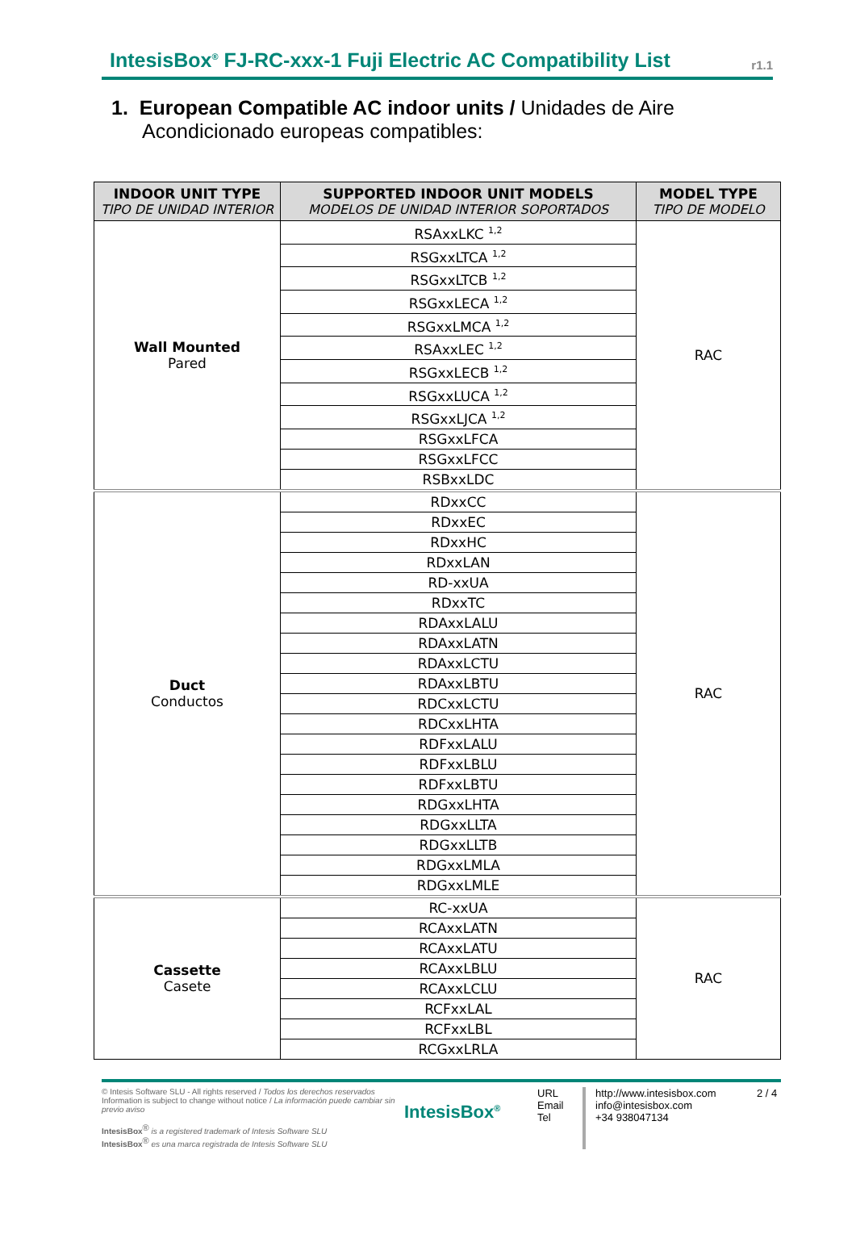IntesisBox<sup>®</sup> FJ-RC-xxx-1 Fuji Electric AC Compatibility List
r1.1
1. European Compatible AC indoor units / Unidades de Aire Acondicionado europeas compatibles:
| INDOOR UNIT TYPE TIPO DE UNIDAD INTERIOR | SUPPORTED INDOOR UNIT MODELS MODELOS DE UNIDAD INTERIOR SOPORTADOS | MODEL TYPE TIPO DE MODELO |
| --- | --- | --- |
| Wall Mounted Pared | RSAxxLKC <sup>1,2</sup> | RAC |
| | RSGxxLTCA <sup>1,2</sup> | |
| | RSGxxLTCB <sup>1,2</sup> | |
| | RSGxxLECA <sup>1,2</sup> | |
| | RSGxxLMCA <sup>1,2</sup> | |
| | RSAxxLEC <sup>1,2</sup> | |
| | RSGxxLECB <sup>1,2</sup> | |
| | RSGxxLUCA <sup>1,2</sup> | |
| | RSGxxLJCA <sup>1,2</sup> | |
| | RSGxxLFCA | |
| | RSGxxLFCC | |
| | RSBxxLDC | |
| Duct Conductos | RDxxCC | RAC |
| | RDxxEC | |
| | RDxxHC | |
| | RDxxLAN | |
| | RD-xxUA | |
| | RDxxTC | |
| | RDAxxLALU | |
| | RDAxxLATN | |
| | RDAxxLCTU | |
| | RDAxxLBTU | |
| | RDCxxLCTU | |
| | RDCxxLHTA | |
| | RDFxxLALU | |
| | RDFxxLBLU | |
| | RDFxxLBTU | |
| | RDGxxLHTA | |
| | RDGxxLLTA | |
| | RDGxxLLTB | |
| | RDGxxLMLA | |
| | RDGxxLMLE | |
| Cassette Casete | RC-xxUA | RAC |
| | RCAxxLATN | |
| | RCAxxLATU | |
| | RCAxxLBLU | |
| | RCAxxLCLU | |
| | RCFxxLAL | |
| | RCFxxLBL | |
| | RCGxxLRLA | |
© Intesis Software SLU - All rights reserved / Todos los derechos reservados
Information is subject to change without notice / La información puede cambiar sin previo aviso
IntesisBox<sup>®</sup> is a registered trademark of Intesis Software SLU
IntesisBox<sup>®</sup> es una marca registrada de Intesis Software SLU
IntesisBox<sup>®</sup>
URL
Email
Tel
http://www.intesisbox.com
info@intesisbox.com
+34 938047134
2 / 4